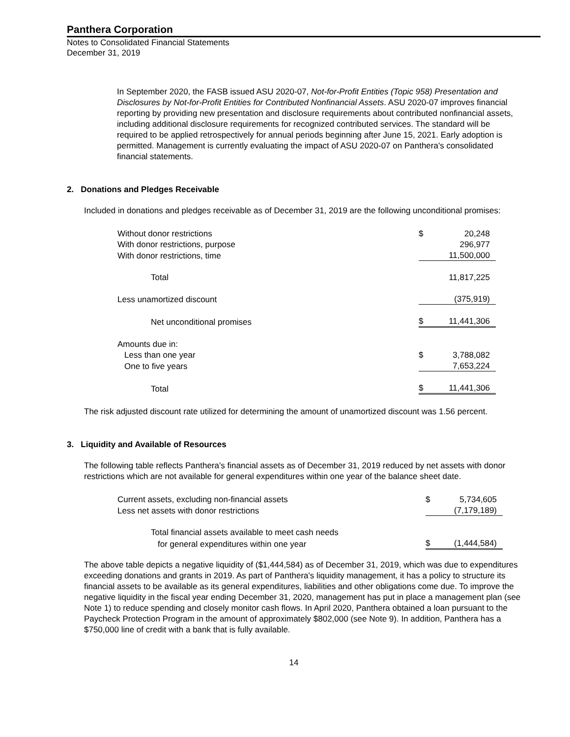Panthera Corporation
Notes to Consolidated Financial Statements
December 31, 2019
In September 2020, the FASB issued ASU 2020-07, Not-for-Profit Entities (Topic 958) Presentation and Disclosures by Not-for-Profit Entities for Contributed Nonfinancial Assets. ASU 2020-07 improves financial reporting by providing new presentation and disclosure requirements about contributed nonfinancial assets, including additional disclosure requirements for recognized contributed services. The standard will be required to be applied retrospectively for annual periods beginning after June 15, 2021. Early adoption is permitted. Management is currently evaluating the impact of ASU 2020-07 on Panthera's consolidated financial statements.
2. Donations and Pledges Receivable
Included in donations and pledges receivable as of December 31, 2019 are the following unconditional promises:
| Without donor restrictions | $ | 20,248 |
| With donor restrictions, purpose | | 296,977 |
| With donor restrictions, time | | 11,500,000 |
| Total | | 11,817,225 |
| Less unamortized discount | | (375,919) |
| Net unconditional promises | $ | 11,441,306 |
| Amounts due in: | | |
| Less than one year | $ | 3,788,082 |
| One to five years | | 7,653,224 |
| Total | $ | 11,441,306 |
The risk adjusted discount rate utilized for determining the amount of unamortized discount was 1.56 percent.
3. Liquidity and Available of Resources
The following table reflects Panthera's financial assets as of December 31, 2019 reduced by net assets with donor restrictions which are not available for general expenditures within one year of the balance sheet date.
| Current assets, excluding non-financial assets | $ | 5,734,605 |
| Less net assets with donor restrictions | | (7,179,189) |
| Total financial assets available to meet cash needs | | |
| for general expenditures within one year | $ | (1,444,584) |
The above table depicts a negative liquidity of ($1,444,584) as of December 31, 2019, which was due to expenditures exceeding donations and grants in 2019. As part of Panthera's liquidity management, it has a policy to structure its financial assets to be available as its general expenditures, liabilities and other obligations come due. To improve the negative liquidity in the fiscal year ending December 31, 2020, management has put in place a management plan (see Note 1) to reduce spending and closely monitor cash flows. In April 2020, Panthera obtained a loan pursuant to the Paycheck Protection Program in the amount of approximately $802,000 (see Note 9). In addition, Panthera has a $750,000 line of credit with a bank that is fully available.
14